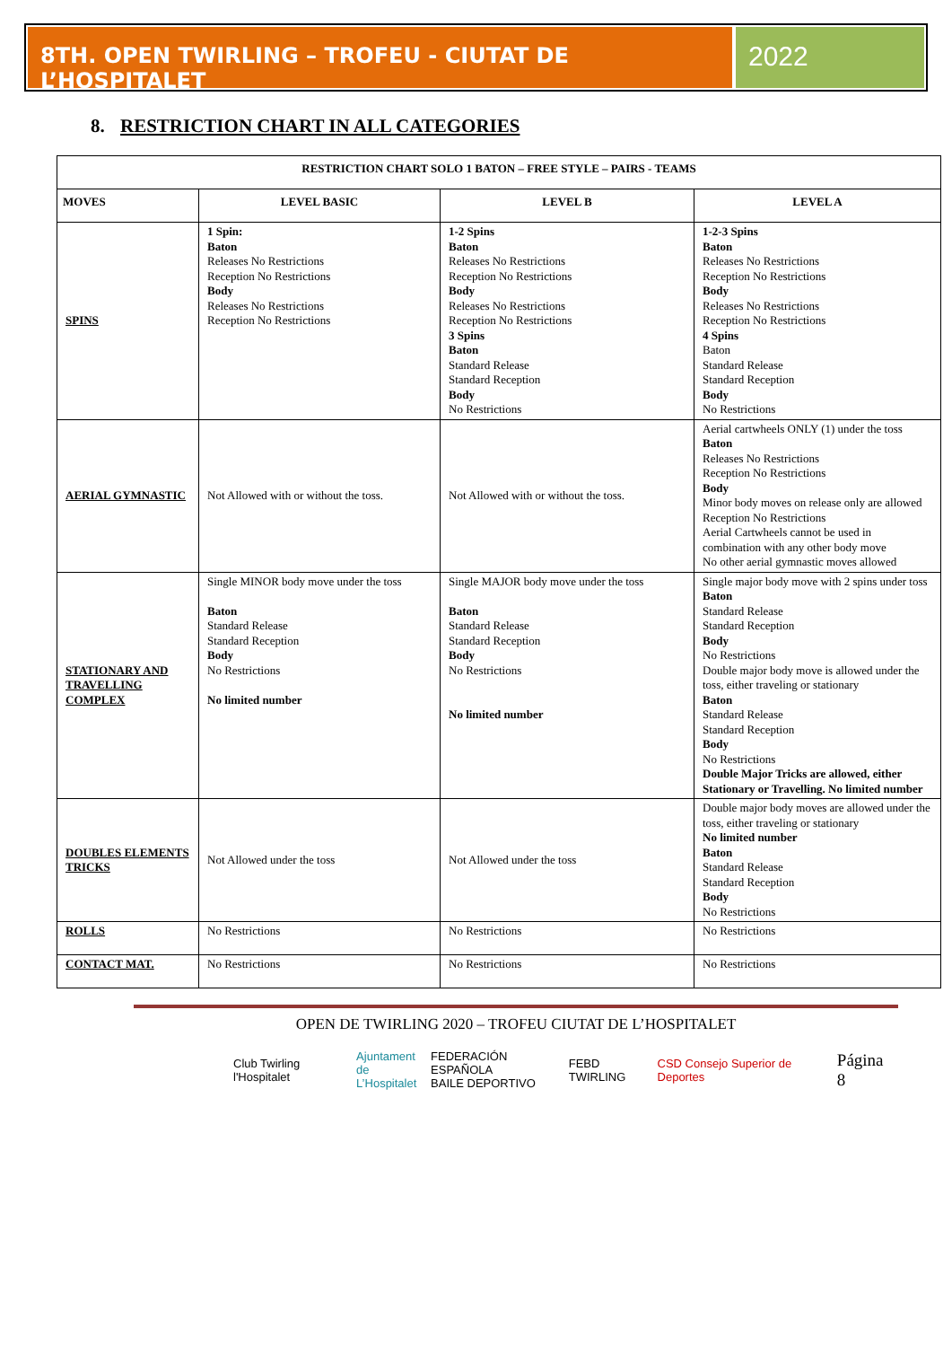8TH. OPEN TWIRLING – TROFEU - CIUTAT DE L’HOSPITALET
2022
8. RESTRICTION CHART IN ALL CATEGORIES
| RESTRICTION CHART SOLO 1 BATON – FREE STYLE – PAIRS - TEAMS | | | |
| --- | --- | --- | --- |
| MOVES | LEVEL BASIC | LEVEL B | LEVEL A |
| SPINS | 1 Spin: Baton Releases No Restrictions Reception No Restrictions Body Releases No Restrictions Reception No Restrictions | 1-2 Spins Baton Releases No Restrictions Reception No Restrictions Body Releases No Restrictions Reception No Restrictions 3 Spins Baton Standard Release Standard Reception Body No Restrictions | 1-2-3 Spins Baton Releases No Restrictions Reception No Restrictions Body Releases No Restrictions Reception No Restrictions 4 Spins Baton Standard Release Standard Reception Body No Restrictions |
| AERIAL GYMNASTIC | Not Allowed with or without the toss. | Not Allowed with or without the toss. | Aerial cartwheels ONLY (1) under the toss Baton Releases No Restrictions Reception No Restrictions Body Minor body moves on release only are allowed Reception No Restrictions Aerial Cartwheels cannot be used in combination with any other body move No other aerial gymnastic moves allowed |
| STATIONARY AND TRAVELLING COMPLEX | Single MINOR body move under the toss Baton Standard Release Standard Reception Body No Restrictions No limited number | Single MAJOR body move under the toss Baton Standard Release Standard Reception Body No Restrictions No limited number | Single major body move with 2 spins under toss Baton Standard Release Standard Reception Body No Restrictions Double major body move is allowed under the toss, either traveling or stationary Baton Standard Release Standard Reception Body No Restrictions Double Major Tricks are allowed, either Stationary or Travelling. No limited number |
| DOUBLES ELEMENTS TRICKS | Not Allowed under the toss | Not Allowed under the toss | Double major body moves are allowed under the toss, either traveling or stationary No limited number Baton Standard Release Standard Reception Body No Restrictions |
| ROLLS | No Restrictions | No Restrictions | No Restrictions |
| CONTACT MAT. | No Restrictions | No Restrictions | No Restrictions |
OPEN DE TWIRLING 2020 – TROFEU CIUTAT DE L’HOSPITALET
Club Twirling l'Hospitalet Ajuntament
de L’Hospitalet FEDERACIÓN ESPAÑOLA
BAILE DEPORTIVO FEBD TWIRLING CSD Consejo Superior de Deportes Página 8